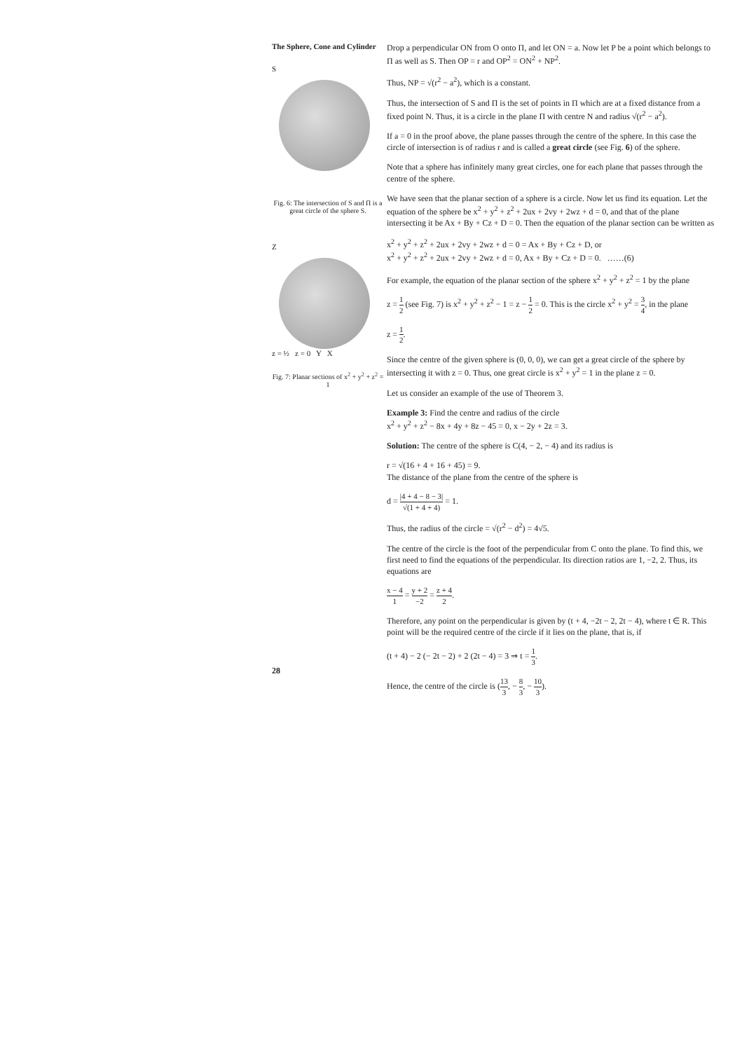The Sphere, Cone and Cylinder
S
Fig. 6: The intersection of S and Π is a great circle of the sphere S.
Z
z = ½ z = 0 Y X
Fig. 7: Planar sections of x<sup>2</sup> + y<sup>2</sup> + z<sup>2</sup> = 1
Drop a perpendicular ON from O onto Π, and let ON = a. Now let P be a point which belongs to Π as well as S. Then OP = r and OP<sup>2</sup> = ON<sup>2</sup> + NP<sup>2</sup>.
Thus, NP = √(r<sup>2</sup> − a<sup>2</sup>), which is a constant.
Thus, the intersection of S and Π is the set of points in Π which are at a fixed distance from a fixed point N. Thus, it is a circle in the plane Π with centre N and radius √(r<sup>2</sup> − a<sup>2</sup>).
If a = 0 in the proof above, the plane passes through the centre of the sphere. In this case the circle of intersection is of radius r and is called a great circle (see Fig. 6) of the sphere.
Note that a sphere has infinitely many great circles, one for each plane that passes through the centre of the sphere.
We have seen that the planar section of a sphere is a circle. Now let us find its equation. Let the equation of the sphere be x<sup>2</sup> + y<sup>2</sup> + z<sup>2</sup> + 2ux + 2vy + 2wz + d = 0, and that of the plane intersecting it be Ax + By + Cz + D = 0. Then the equation of the planar section can be written as
x<sup>2</sup> + y<sup>2</sup> + z<sup>2</sup> + 2ux + 2vy + 2wz + d = 0 = Ax + By + Cz + D, or
x<sup>2</sup> + y<sup>2</sup> + z<sup>2</sup> + 2ux + 2vy + 2wz + d = 0, Ax + By + Cz + D = 0. ……(6)
For example, the equation of the planar section of the sphere x<sup>2</sup> + y<sup>2</sup> + z<sup>2</sup> = 1 by the plane
z = 1 2 (see Fig. 7) is x<sup>2</sup> + y<sup>2</sup> + z<sup>2</sup> − 1 = z − 1 2 = 0. This is the circle x<sup>2</sup> + y<sup>2</sup> = 3 4, in the plane
z = 1 2.
Since the centre of the given sphere is (0, 0, 0), we can get a great circle of the sphere by intersecting it with z = 0. Thus, one great circle is x<sup>2</sup> + y<sup>2</sup> = 1 in the plane z = 0.
Let us consider an example of the use of Theorem 3.
Example 3: Find the centre and radius of the circle
x<sup>2</sup> + y<sup>2</sup> + z<sup>2</sup> − 8x + 4y + 8z − 45 = 0, x − 2y + 2z = 3.
Solution: The centre of the sphere is C(4, − 2, − 4) and its radius is
r = √(16 + 4 + 16 + 45) = 9.
The distance of the plane from the centre of the sphere is
d = |4 + 4 − 8 − 3| √(1 + 4 + 4) = 1.
Thus, the radius of the circle = √(r<sup>2</sup> − d<sup>2</sup>) = 4√5.
The centre of the circle is the foot of the perpendicular from C onto the plane. To find this, we first need to find the equations of the perpendicular. Its direction ratios are 1, −2, 2. Thus, its equations are
x − 4 1 = y + 2 −2 = z + 4 2.
Therefore, any point on the perpendicular is given by (t + 4, −2t − 2, 2t − 4), where t ∈ R. This point will be the required centre of the circle if it lies on the plane, that is, if
(t + 4) − 2 (− 2t − 2) + 2 (2t − 4) = 3 ⇒ t = 1 3.
Hence, the centre of the circle is (13 3, − 8 3, − 10 3).
28